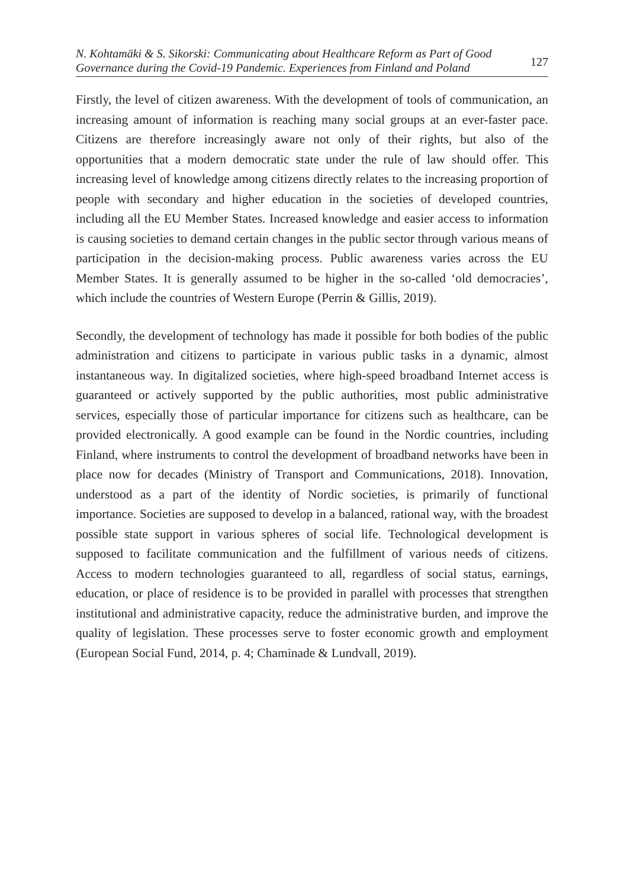N. Kohtamäki & S. Sikorski: Communicating about Healthcare Reform as Part of Good
Governance during the Covid-19 Pandemic. Experiences from Finland and Poland
127
Firstly, the level of citizen awareness. With the development of tools of communication, an increasing amount of information is reaching many social groups at an ever-faster pace. Citizens are therefore increasingly aware not only of their rights, but also of the opportunities that a modern democratic state under the rule of law should offer. This increasing level of knowledge among citizens directly relates to the increasing proportion of people with secondary and higher education in the societies of developed countries, including all the EU Member States. Increased knowledge and easier access to information is causing societies to demand certain changes in the public sector through various means of participation in the decision-making process. Public awareness varies across the EU Member States. It is generally assumed to be higher in the so-called ‘old democracies’, which include the countries of Western Europe (Perrin & Gillis, 2019).
Secondly, the development of technology has made it possible for both bodies of the public administration and citizens to participate in various public tasks in a dynamic, almost instantaneous way. In digitalized societies, where high-speed broadband Internet access is guaranteed or actively supported by the public authorities, most public administrative services, especially those of particular importance for citizens such as healthcare, can be provided electronically. A good example can be found in the Nordic countries, including Finland, where instruments to control the development of broadband networks have been in place now for decades (Ministry of Transport and Communications, 2018). Innovation, understood as a part of the identity of Nordic societies, is primarily of functional importance. Societies are supposed to develop in a balanced, rational way, with the broadest possible state support in various spheres of social life. Technological development is supposed to facilitate communication and the fulfillment of various needs of citizens. Access to modern technologies guaranteed to all, regardless of social status, earnings, education, or place of residence is to be provided in parallel with processes that strengthen institutional and administrative capacity, reduce the administrative burden, and improve the quality of legislation. These processes serve to foster economic growth and employment (European Social Fund, 2014, p. 4; Chaminade & Lundvall, 2019).